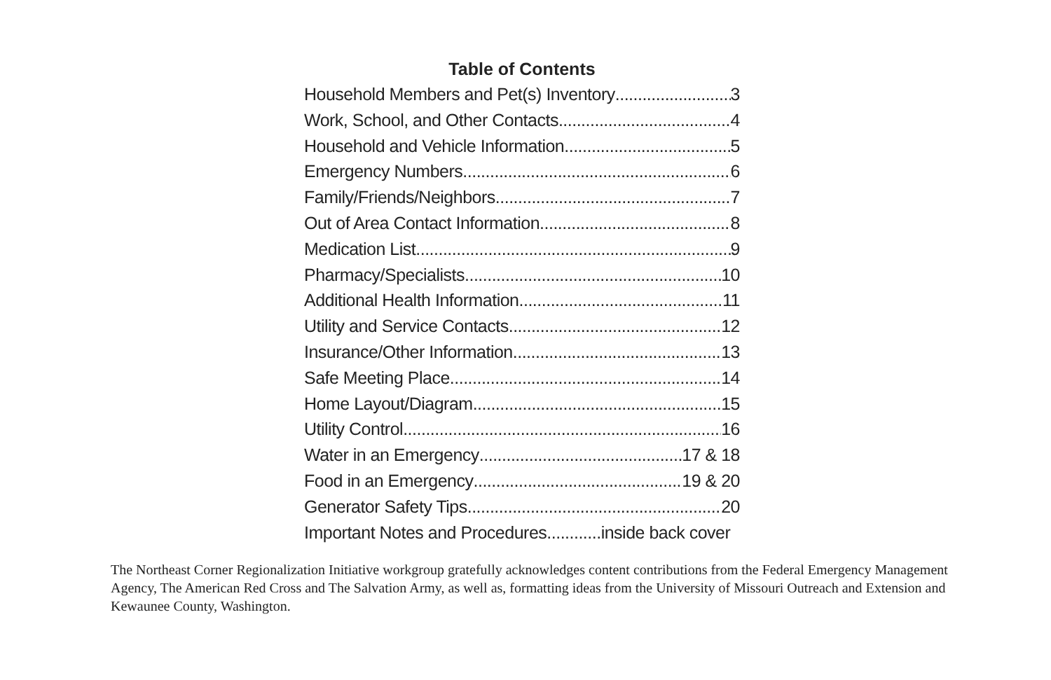Table of Contents
Household Members and Pet(s) Inventory 3
Work, School, and Other Contacts 4
Household and Vehicle Information 5
Emergency Numbers 6
Family/Friends/Neighbors 7
Out of Area Contact Information 8
Medication List 9
Pharmacy/Specialists 10
Additional Health Information 11
Utility and Service Contacts 12
Insurance/Other Information 13
Safe Meeting Place 14
Home Layout/Diagram 15
Utility Control 16
Water in an Emergency 17 & 18
Food in an Emergency 19 & 20
Generator Safety Tips 20
Important Notes and Procedures............inside back cover
The Northeast Corner Regionalization Initiative workgroup gratefully acknowledges content contributions from the Federal Emergency Management Agency, The American Red Cross and The Salvation Army, as well as, formatting ideas from the University of Missouri Outreach and Extension and Kewaunee County, Washington.